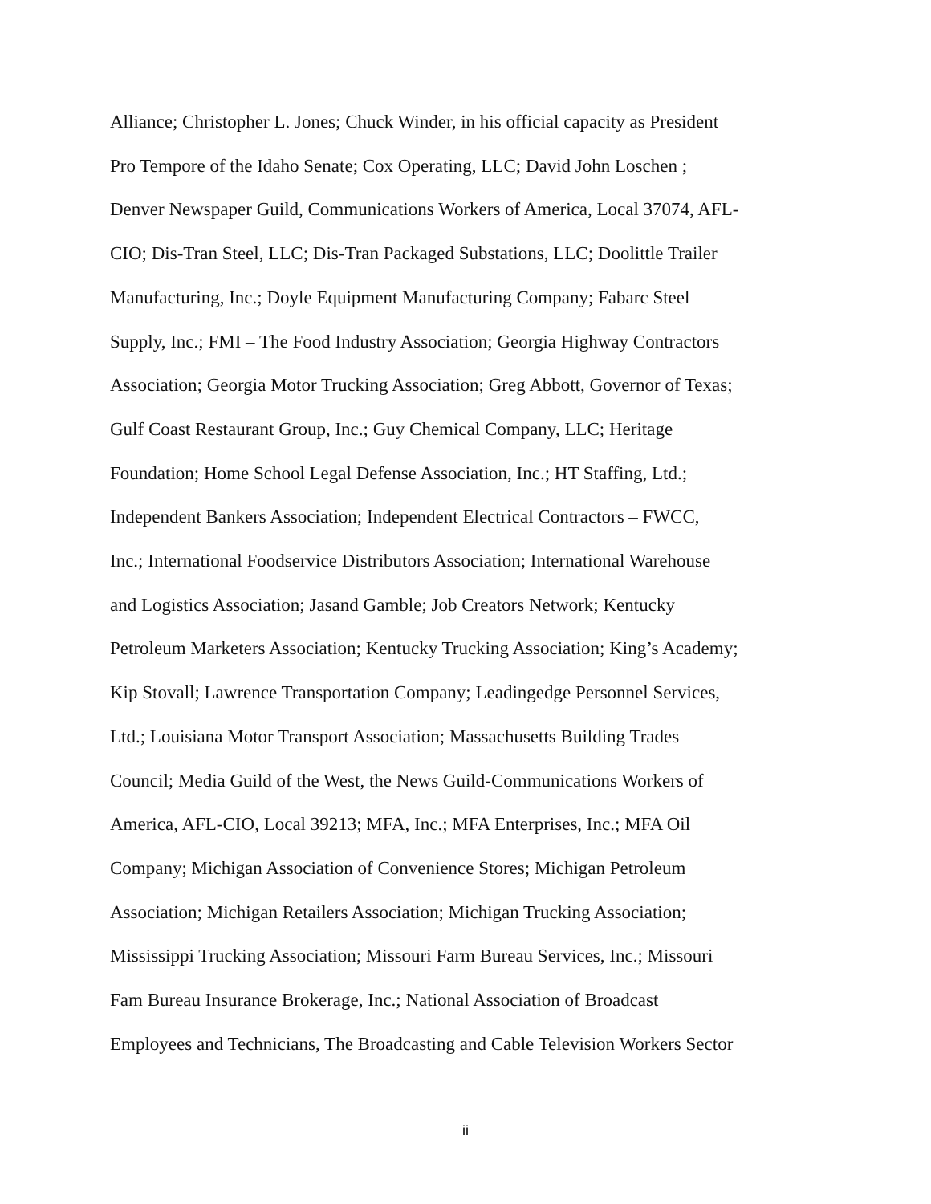Alliance; Christopher L. Jones; Chuck Winder, in his official capacity as President
Pro Tempore of the Idaho Senate; Cox Operating, LLC; David John Loschen ;
Denver Newspaper Guild, Communications Workers of America, Local 37074, AFL-
CIO; Dis-Tran Steel, LLC; Dis-Tran Packaged Substations, LLC; Doolittle Trailer
Manufacturing, Inc.; Doyle Equipment Manufacturing Company; Fabarc Steel
Supply, Inc.; FMI – The Food Industry Association; Georgia Highway Contractors
Association; Georgia Motor Trucking Association; Greg Abbott, Governor of Texas;
Gulf Coast Restaurant Group, Inc.; Guy Chemical Company, LLC; Heritage
Foundation; Home School Legal Defense Association, Inc.; HT Staffing, Ltd.;
Independent Bankers Association; Independent Electrical Contractors – FWCC,
Inc.; International Foodservice Distributors Association; International Warehouse
and Logistics Association; Jasand Gamble; Job Creators Network; Kentucky
Petroleum Marketers Association; Kentucky Trucking Association; King’s Academy;
Kip Stovall; Lawrence Transportation Company; Leadingedge Personnel Services,
Ltd.; Louisiana Motor Transport Association; Massachusetts Building Trades
Council; Media Guild of the West, the News Guild-Communications Workers of
America, AFL-CIO, Local 39213; MFA, Inc.; MFA Enterprises, Inc.; MFA Oil
Company; Michigan Association of Convenience Stores; Michigan Petroleum
Association; Michigan Retailers Association; Michigan Trucking Association;
Mississippi Trucking Association; Missouri Farm Bureau Services, Inc.; Missouri
Fam Bureau Insurance Brokerage, Inc.; National Association of Broadcast
Employees and Technicians, The Broadcasting and Cable Television Workers Sector
ii